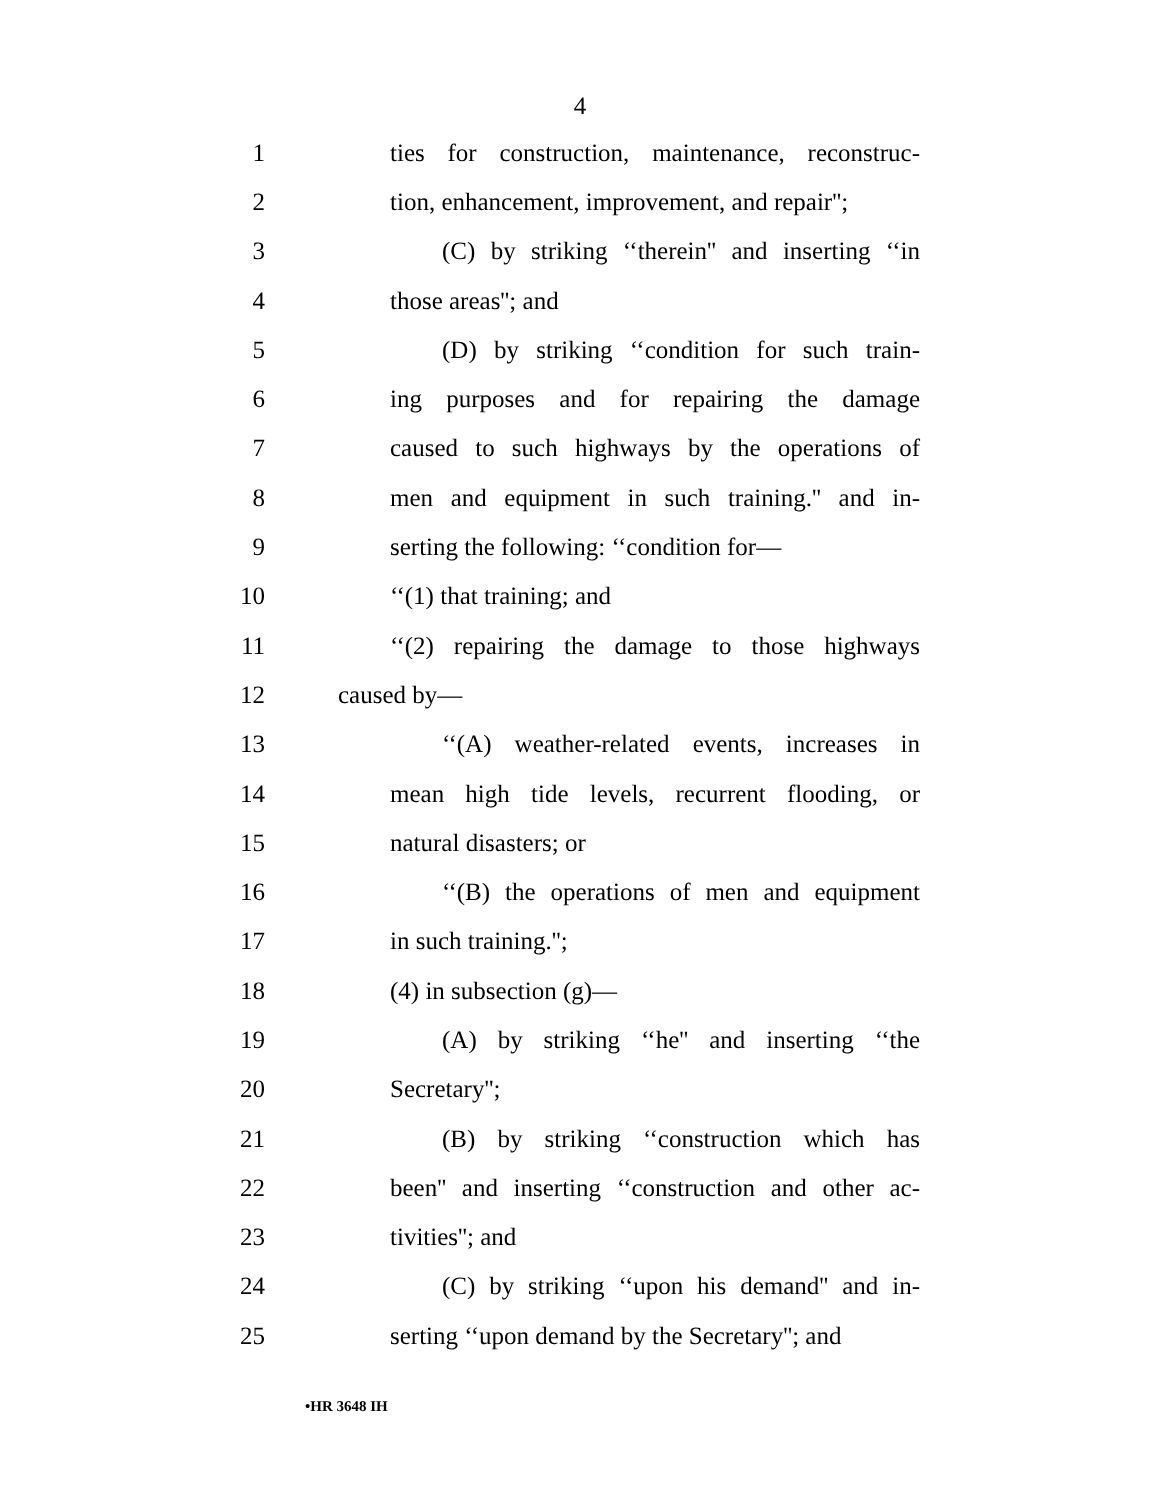4
1 ties for construction, maintenance, reconstruc-
2 tion, enhancement, improvement, and repair'';
3 (C) by striking ‘‘therein'' and inserting ‘‘in
4 those areas''; and
5 (D) by striking ‘‘condition for such train-
6 ing purposes and for repairing the damage
7 caused to such highways by the operations of
8 men and equipment in such training.'' and in-
9 serting the following: ‘‘condition for—
10 ‘‘(1) that training; and
11 ‘‘(2) repairing the damage to those highways
12 caused by—
13 ‘‘(A) weather-related events, increases in
14 mean high tide levels, recurrent flooding, or
15 natural disasters; or
16 ‘‘(B) the operations of men and equipment
17 in such training.'';
18 (4) in subsection (g)—
19 (A) by striking ‘‘he'' and inserting ‘‘the
20 Secretary'';
21 (B) by striking ‘‘construction which has
22 been'' and inserting ‘‘construction and other ac-
23 tivities''; and
24 (C) by striking ‘‘upon his demand'' and in-
25 serting ‘‘upon demand by the Secretary''; and
•HR 3648 IH